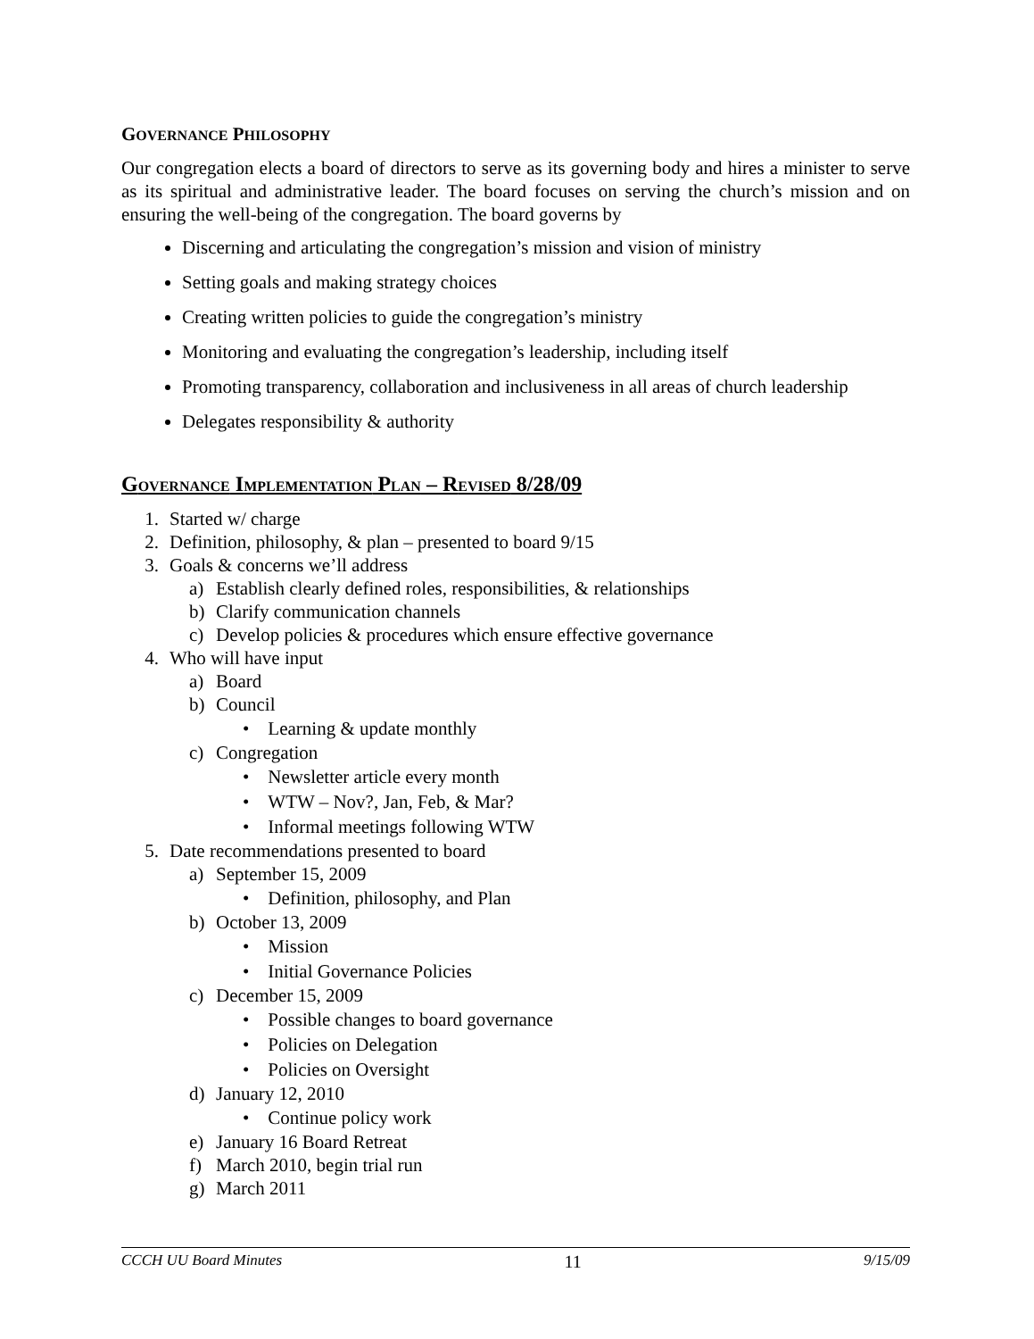GOVERNANCE PHILOSOPHY
Our congregation elects a board of directors to serve as its governing body and hires a minister to serve as its spiritual and administrative leader. The board focuses on serving the church’s mission and on ensuring the well-being of the congregation. The board governs by
Discerning and articulating the congregation’s mission and vision of ministry
Setting goals and making strategy choices
Creating written policies to guide the congregation’s ministry
Monitoring and evaluating the congregation’s leadership, including itself
Promoting transparency, collaboration and inclusiveness in all areas of church leadership
Delegates responsibility & authority
GOVERNANCE IMPLEMENTATION PLAN – REVISED 8/28/09
1. Started w/ charge
2. Definition, philosophy, & plan – presented to board 9/15
3. Goals & concerns we’ll address
a) Establish clearly defined roles, responsibilities, & relationships
b) Clarify communication channels
c) Develop policies & procedures which ensure effective governance
4. Who will have input
a) Board
b) Council
• Learning & update monthly
c) Congregation
• Newsletter article every month
• WTW – Nov?, Jan, Feb, & Mar?
• Informal meetings following WTW
5. Date recommendations presented to board
a) September 15, 2009
• Definition, philosophy, and Plan
b) October 13, 2009
• Mission
• Initial Governance Policies
c) December 15, 2009
• Possible changes to board governance
• Policies on Delegation
• Policies on Oversight
d) January 12, 2010
• Continue policy work
e) January 16 Board Retreat
f) March 2010, begin trial run
g) March 2011
CCCH UU Board Minutes 11 9/15/09